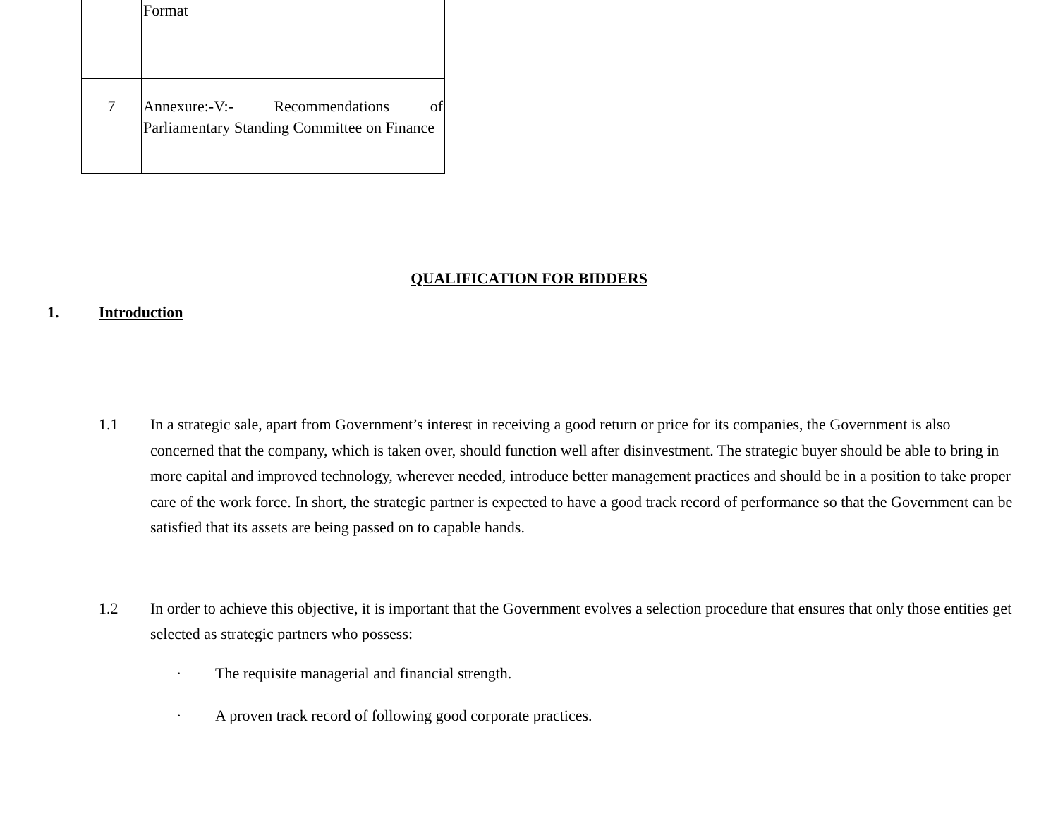| | Format |
| 7 | Annexure:-V:- Recommendations of Parliamentary Standing Committee on Finance |
QUALIFICATION FOR BIDDERS
1. Introduction
1.1 In a strategic sale, apart from Government’s interest in receiving a good return or price for its companies, the Government is also concerned that the company, which is taken over, should function well after disinvestment. The strategic buyer should be able to bring in more capital and improved technology, wherever needed, introduce better management practices and should be in a position to take proper care of the work force. In short, the strategic partner is expected to have a good track record of performance so that the Government can be satisfied that its assets are being passed on to capable hands.
1.2 In order to achieve this objective, it is important that the Government evolves a selection procedure that ensures that only those entities get selected as strategic partners who possess:
· The requisite managerial and financial strength.
· A proven track record of following good corporate practices.